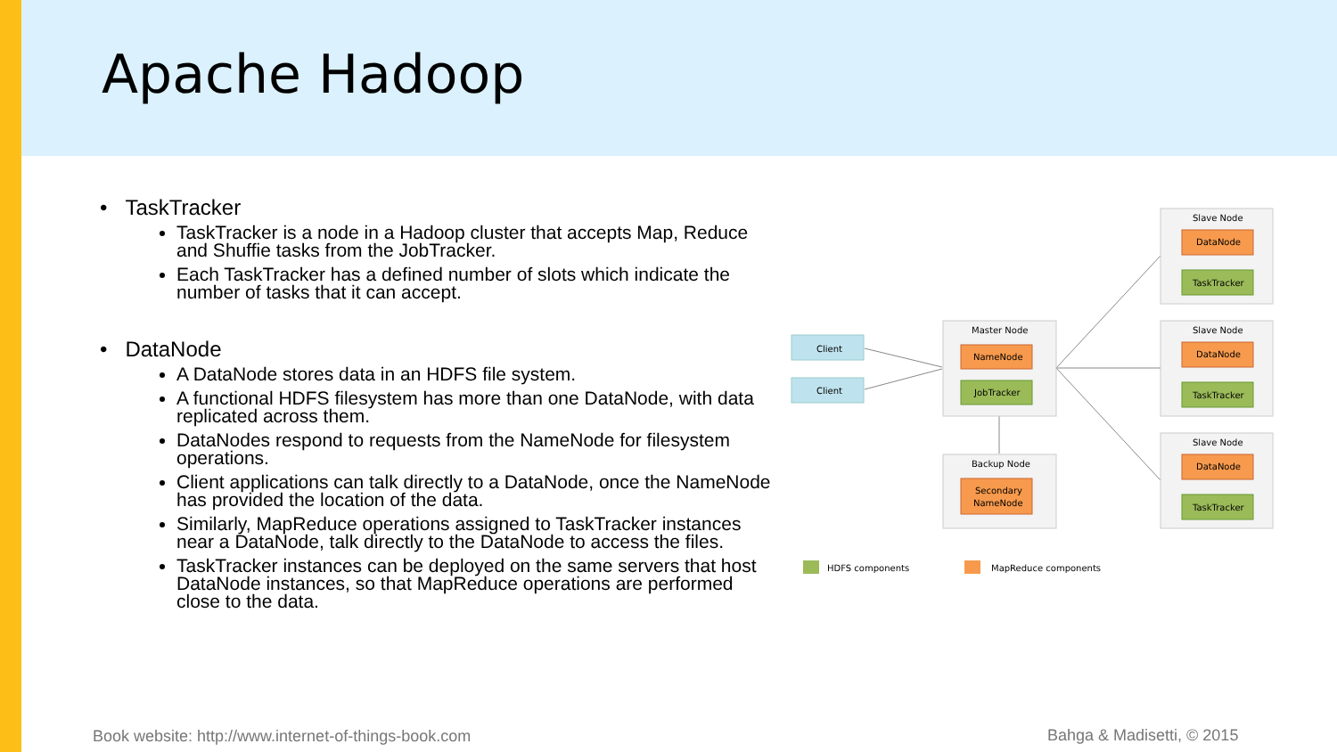Apache Hadoop
• TaskTracker
TaskTracker is a node in a Hadoop cluster that accepts Map, Reduce and Shuffie tasks from the JobTracker.
Each TaskTracker has a defined number of slots which indicate the number of tasks that it can accept.
• DataNode
A DataNode stores data in an HDFS file system.
A functional HDFS filesystem has more than one DataNode, with data replicated across them.
DataNodes respond to requests from the NameNode for filesystem operations.
Client applications can talk directly to a DataNode, once the NameNode has provided the location of the data.
Similarly, MapReduce operations assigned to TaskTracker instances near a DataNode, talk directly to the DataNode to access the files.
TaskTracker instances can be deployed on the same servers that host DataNode instances, so that MapReduce operations are performed close to the data.
Client
Client
Master Node
NameNode
JobTracker
Backup Node
Secondary
NameNode
Slave Node
DataNode
TaskTracker
Slave Node
DataNode
TaskTracker
Slave Node
DataNode
TaskTracker
HDFS components
MapReduce components
Book website: http://www.internet-of-things-book.com
Bahga & Madisetti, © 2015